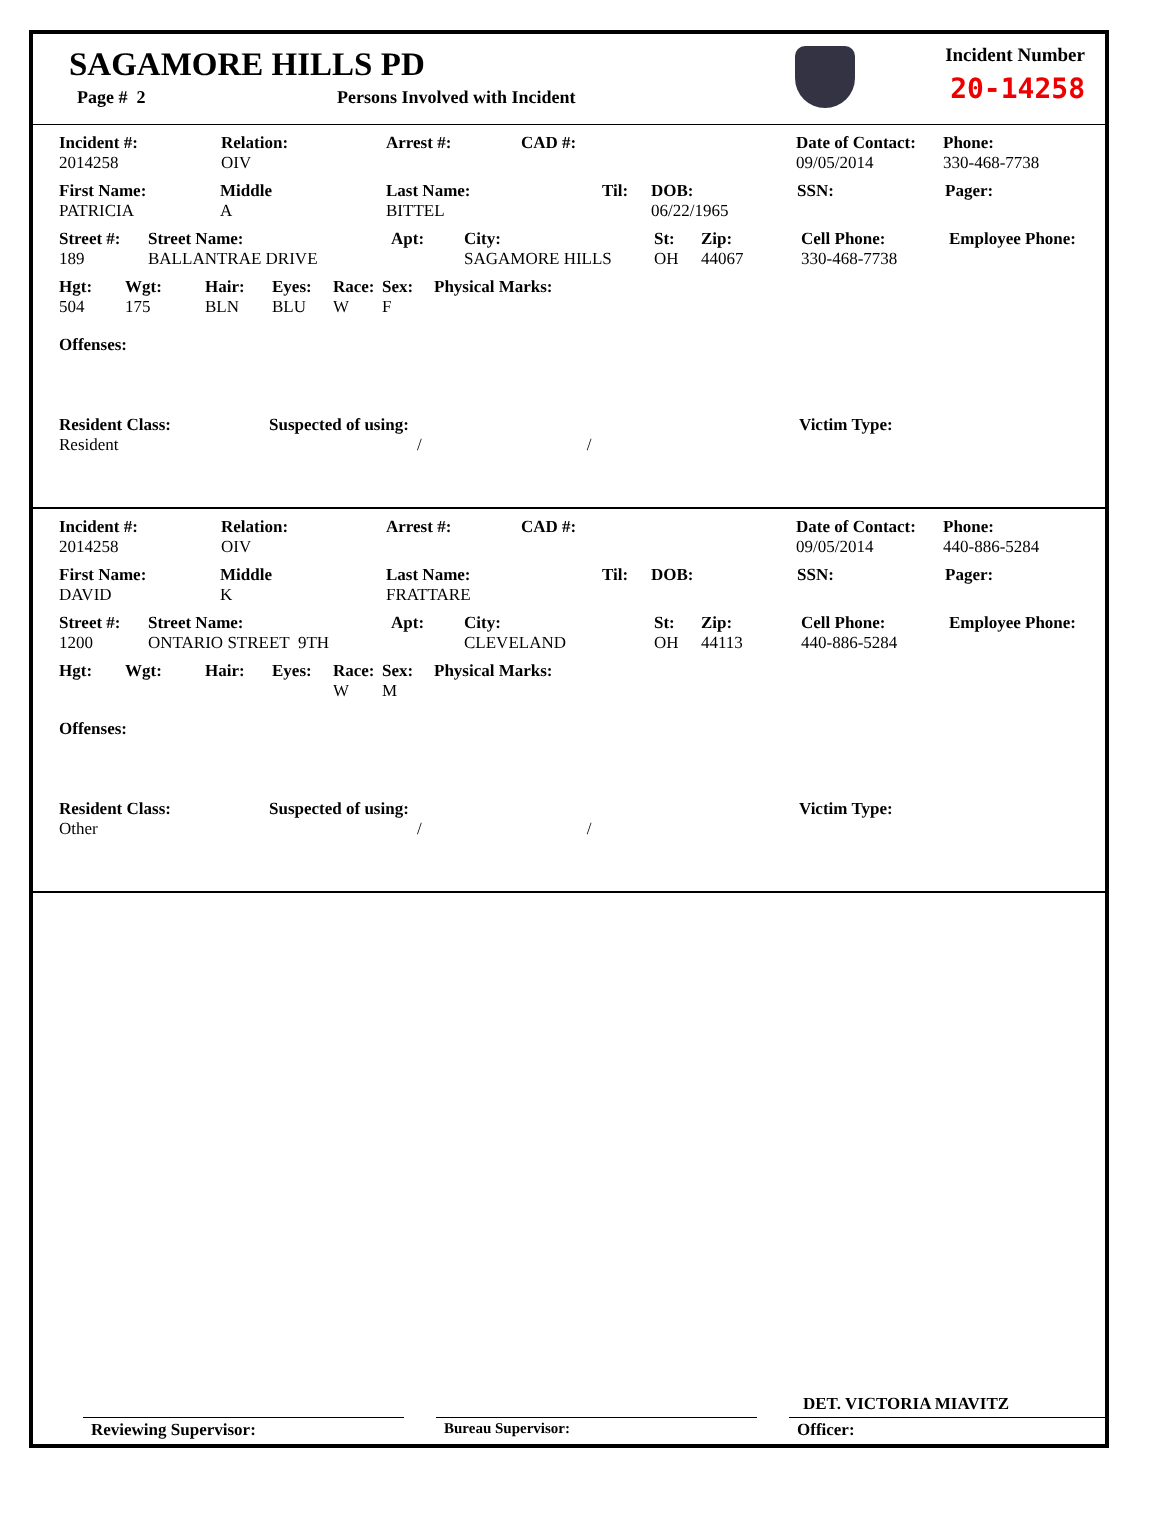SAGAMORE HILLS PD
Page # 2 Persons Involved with Incident
Incident Number
20-14258
Incident #:
2014258
Relation:
OIV
Arrest #: CAD #: Date of Contact:
09/05/2014
Phone:
330-468-7738
First Name:
PATRICIA
Middle
A
Last Name:
BITTEL
Til: DOB:
06/22/1965
SSN: Pager:
Street #:
189
Street Name:
BALLANTRAE DRIVE
Apt: City:
SAGAMORE HILLS
St:
OH
Zip:
44067
Cell Phone:
330-468-7738
Employee Phone:
Hgt:
504
Wgt:
175
Hair:
BLN
Eyes:
BLU
Race:
W
Sex:
F
Physical Marks:
Offenses:
Resident Class:
Resident
Suspected of using:
/ /
Victim Type:
Incident #:
2014258
Relation:
OIV
Arrest #: CAD #: Date of Contact:
09/05/2014
Phone:
440-886-5284
First Name:
DAVID
Middle
K
Last Name:
FRATTARE
Til: DOB: SSN: Pager:
Street #:
1200
Street Name:
ONTARIO STREET 9TH
Apt: City:
CLEVELAND
St:
OH
Zip:
44113
Cell Phone:
440-886-5284
Employee Phone:
Hgt: Wgt: Hair: Eyes: Race:
W
Sex:
M
Physical Marks:
Offenses:
Resident Class:
Other
Suspected of using:
/ /
Victim Type:
DET. VICTORIA MIAVITZ
Reviewing Supervisor: Bureau Supervisor: Officer: